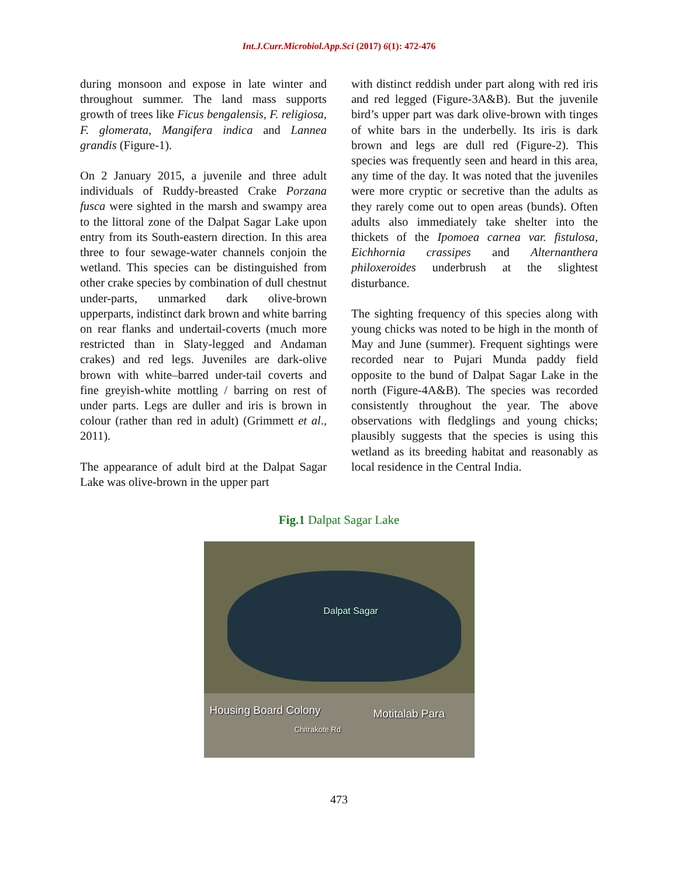Int.J.Curr.Microbiol.App.Sci (2017) 6(1): 472-476
during monsoon and expose in late winter and throughout summer. The land mass supports growth of trees like Ficus bengalensis, F. religiosa, F. glomerata, Mangifera indica and Lannea grandis (Figure-1).
On 2 January 2015, a juvenile and three adult individuals of Ruddy-breasted Crake Porzana fusca were sighted in the marsh and swampy area to the littoral zone of the Dalpat Sagar Lake upon entry from its South-eastern direction. In this area three to four sewage-water channels conjoin the wetland. This species can be distinguished from other crake species by combination of dull chestnut under-parts, unmarked dark olive-brown upperparts, indistinct dark brown and white barring on rear flanks and undertail-coverts (much more restricted than in Slaty-legged and Andaman crakes) and red legs. Juveniles are dark-olive brown with white–barred under-tail coverts and fine greyish-white mottling / barring on rest of under parts. Legs are duller and iris is brown in colour (rather than red in adult) (Grimmett et al., 2011).
The appearance of adult bird at the Dalpat Sagar Lake was olive-brown in the upper part
with distinct reddish under part along with red iris and red legged (Figure-3A&B). But the juvenile bird’s upper part was dark olive-brown with tinges of white bars in the underbelly. Its iris is dark brown and legs are dull red (Figure-2). This species was frequently seen and heard in this area, any time of the day. It was noted that the juveniles were more cryptic or secretive than the adults as they rarely come out to open areas (bunds). Often adults also immediately take shelter into the thickets of the Ipomoea carnea var. fistulosa, Eichhornia crassipes and Alternanthera philoxeroides underbrush at the slightest disturbance.
The sighting frequency of this species along with young chicks was noted to be high in the month of May and June (summer). Frequent sightings were recorded near to Pujari Munda paddy field opposite to the bund of Dalpat Sagar Lake in the north (Figure-4A&B). The species was recorded consistently throughout the year. The above observations with fledglings and young chicks; plausibly suggests that the species is using this wetland as its breeding habitat and reasonably as local residence in the Central India.
Fig.1 Dalpat Sagar Lake
Dalpat Sagar
Housing Board Colony Motitalab Para
Chitrakote Rd
473